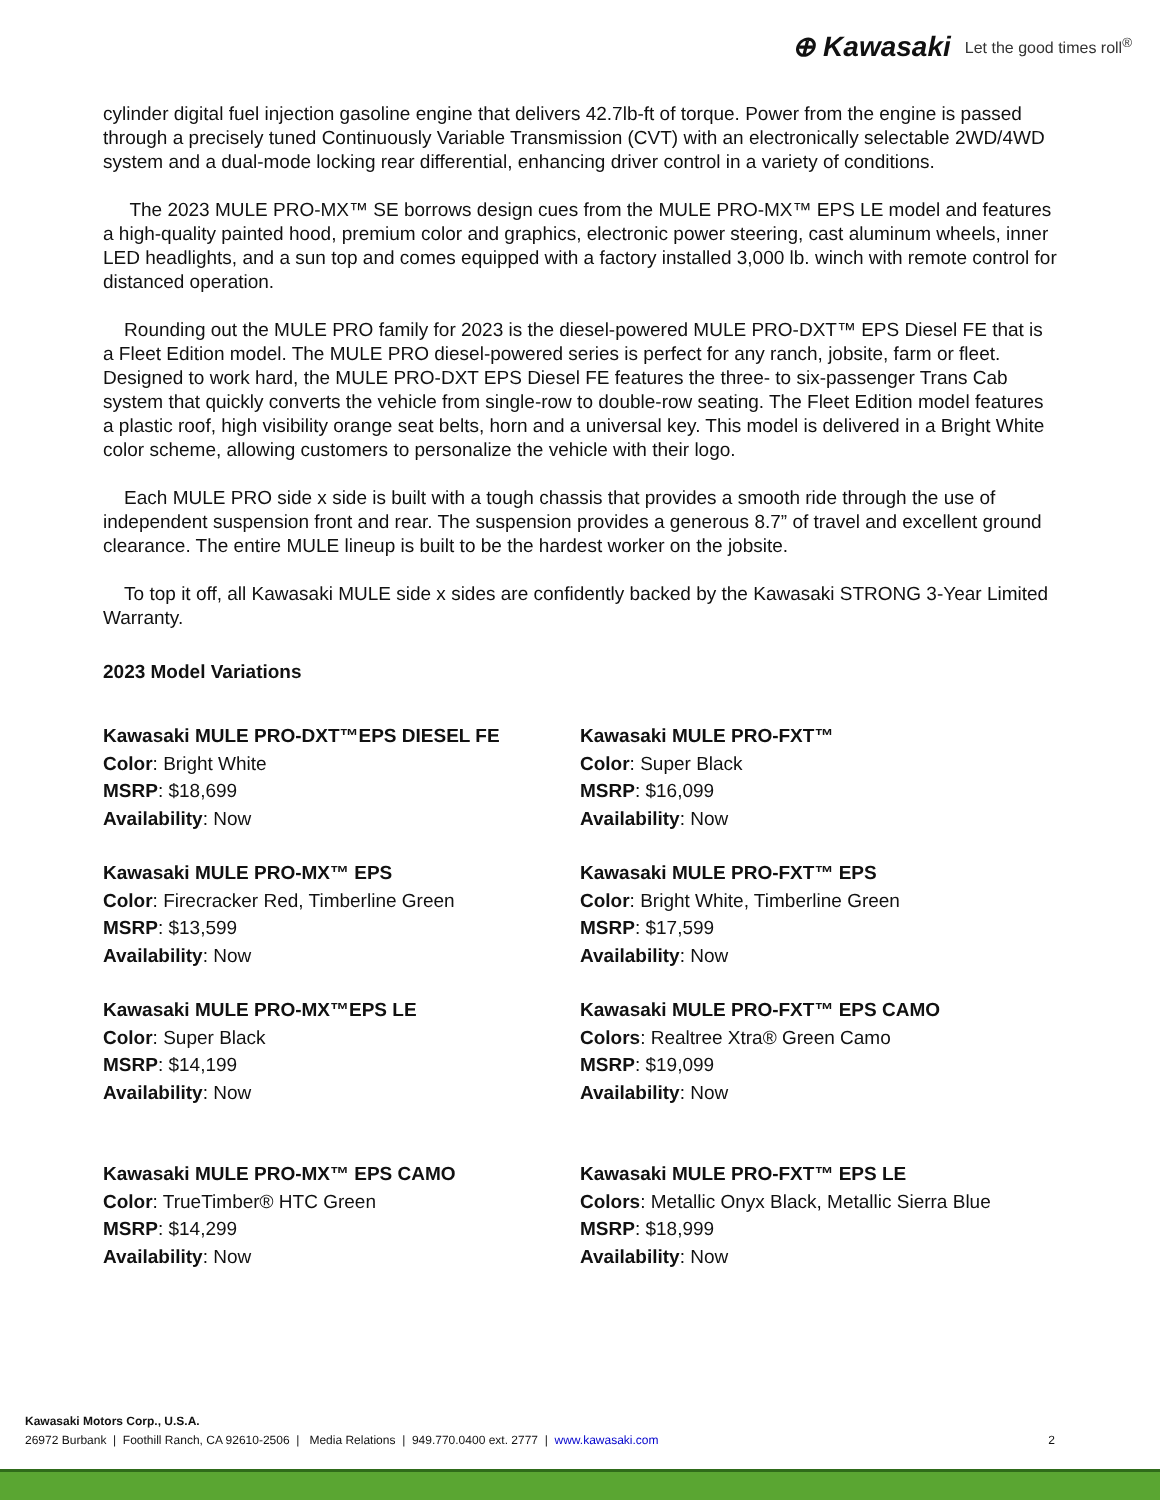⊕ Kawasaki Let the good times roll<sup>®</sup>
cylinder digital fuel injection gasoline engine that delivers 42.7lb-ft of torque. Power from the engine is passed through a precisely tuned Continuously Variable Transmission (CVT) with an electronically selectable 2WD/4WD system and a dual-mode locking rear differential, enhancing driver control in a variety of conditions.
The 2023 MULE PRO-MX™ SE borrows design cues from the MULE PRO-MX™ EPS LE model and features a high-quality painted hood, premium color and graphics, electronic power steering, cast aluminum wheels, inner LED headlights, and a sun top and comes equipped with a factory installed 3,000 lb. winch with remote control for distanced operation.
Rounding out the MULE PRO family for 2023 is the diesel-powered MULE PRO-DXT™ EPS Diesel FE that is a Fleet Edition model. The MULE PRO diesel-powered series is perfect for any ranch, jobsite, farm or fleet. Designed to work hard, the MULE PRO-DXT EPS Diesel FE features the three- to six-passenger Trans Cab system that quickly converts the vehicle from single-row to double-row seating. The Fleet Edition model features a plastic roof, high visibility orange seat belts, horn and a universal key. This model is delivered in a Bright White color scheme, allowing customers to personalize the vehicle with their logo.
Each MULE PRO side x side is built with a tough chassis that provides a smooth ride through the use of independent suspension front and rear. The suspension provides a generous 8.7” of travel and excellent ground clearance. The entire MULE lineup is built to be the hardest worker on the jobsite.
To top it off, all Kawasaki MULE side x sides are confidently backed by the Kawasaki STRONG 3-Year Limited Warranty.
2023 Model Variations
Kawasaki MULE PRO-DXT™EPS DIESEL FE
Color: Bright White
MSRP: $18,699
Availability: Now
Kawasaki MULE PRO-FXT™
Color: Super Black
MSRP: $16,099
Availability: Now
Kawasaki MULE PRO-MX™ EPS
Color: Firecracker Red, Timberline Green
MSRP: $13,599
Availability: Now
Kawasaki MULE PRO-FXT™ EPS
Color: Bright White, Timberline Green
MSRP: $17,599
Availability: Now
Kawasaki MULE PRO-MX™EPS LE
Color: Super Black
MSRP: $14,199
Availability: Now
Kawasaki MULE PRO-FXT™ EPS CAMO
Colors: Realtree Xtra® Green Camo
MSRP: $19,099
Availability: Now
Kawasaki MULE PRO-MX™ EPS CAMO
Color: TrueTimber® HTC Green
MSRP: $14,299
Availability: Now
Kawasaki MULE PRO-FXT™ EPS LE
Colors: Metallic Onyx Black, Metallic Sierra Blue
MSRP: $18,999
Availability: Now
Kawasaki Motors Corp., U.S.A.
26972 Burbank | Foothill Ranch, CA 92610-2506 | Media Relations | 949.770.0400 ext. 2777 | www.kawasaki.com
2